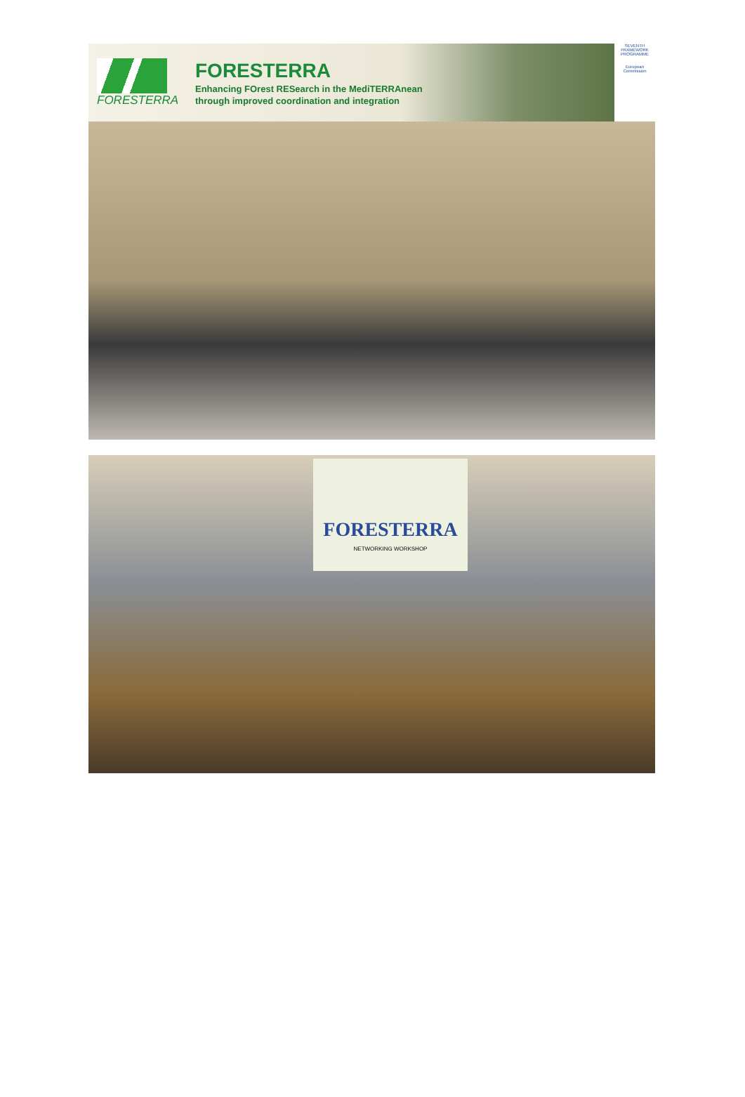FORESTERRA
FORESTERRA
Enhancing FOrest RESearch in the MediTERRAnean
through improved coordination and integration
SEVENTH FRAMEWORK PROGRAMME
European Commission
FORESTERRA
NETWORKING WORKSHOP